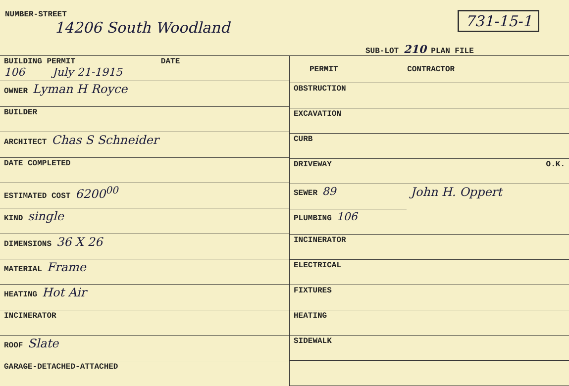NUMBER-STREET
14206 South Woodland
731-15-1
SUB-LOT 210 PLAN FILE
| BUILDING PERMIT DATE 106 July 21-1915 |
| OWNER Lyman H Royce |
| BUILDER |
| ARCHITECT Chas S Schneider |
| DATE COMPLETED |
| ESTIMATED COST 6200<sup>00</sup> |
| KIND single |
| DIMENSIONS 36 X 26 |
| MATERIAL Frame |
| HEATING Hot Air |
| INCINERATOR |
| ROOF Slate |
| GARAGE-DETACHED-ATTACHED |
| PERMIT | CONTRACTOR |
| --- | --- |
| OBSTRUCTION | |
| EXCAVATION | |
| CURB | |
| DRIVEWAY | O.K. |
| SEWER 89 | John H. Oppert |
| PLUMBING 106 | |
| INCINERATOR | |
| ELECTRICAL | |
| FIXTURES | |
| HEATING | |
| SIDEWALK | |